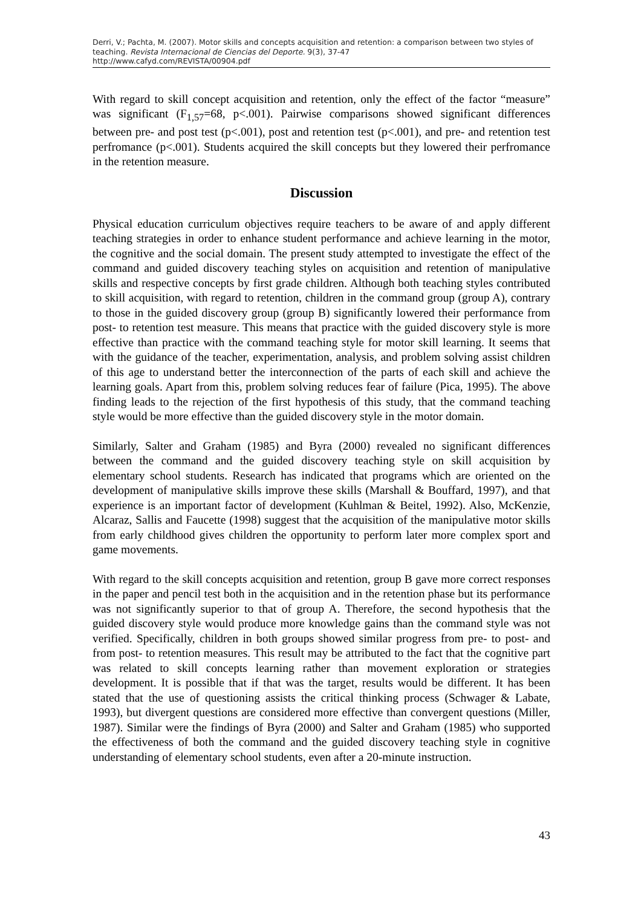Derri, V.; Pachta, M. (2007). Motor skills and concepts acquisition and retention: a comparison between two styles of teaching. Revista Internacional de Ciencias del Deporte. 9(3), 37-47
http://www.cafyd.com/REVISTA/00904.pdf
With regard to skill concept acquisition and retention, only the effect of the factor “measure” was significant (F<sub>1,57</sub>=68, p<.001). Pairwise comparisons showed significant differences between pre- and post test (p<.001), post and retention test (p<.001), and pre- and retention test perfromance (p<.001). Students acquired the skill concepts but they lowered their perfromance in the retention measure.
Discussion
Physical education curriculum objectives require teachers to be aware of and apply different teaching strategies in order to enhance student performance and achieve learning in the motor, the cognitive and the social domain. The present study attempted to investigate the effect of the command and guided discovery teaching styles on acquisition and retention of manipulative skills and respective concepts by first grade children. Although both teaching styles contributed to skill acquisition, with regard to retention, children in the command group (group A), contrary to those in the guided discovery group (group B) significantly lowered their performance from post- to retention test measure. This means that practice with the guided discovery style is more effective than practice with the command teaching style for motor skill learning. It seems that with the guidance of the teacher, experimentation, analysis, and problem solving assist children of this age to understand better the interconnection of the parts of each skill and achieve the learning goals. Apart from this, problem solving reduces fear of failure (Pica, 1995). The above finding leads to the rejection of the first hypothesis of this study, that the command teaching style would be more effective than the guided discovery style in the motor domain.
Similarly, Salter and Graham (1985) and Byra (2000) revealed no significant differences between the command and the guided discovery teaching style on skill acquisition by elementary school students. Research has indicated that programs which are oriented on the development of manipulative skills improve these skills (Marshall & Bouffard, 1997), and that experience is an important factor of development (Kuhlman & Beitel, 1992). Also, McKenzie, Alcaraz, Sallis and Faucette (1998) suggest that the acquisition of the manipulative motor skills from early childhood gives children the opportunity to perform later more complex sport and game movements.
With regard to the skill concepts acquisition and retention, group B gave more correct responses in the paper and pencil test both in the acquisition and in the retention phase but its performance was not significantly superior to that of group A. Therefore, the second hypothesis that the guided discovery style would produce more knowledge gains than the command style was not verified. Specifically, children in both groups showed similar progress from pre- to post- and from post- to retention measures. This result may be attributed to the fact that the cognitive part was related to skill concepts learning rather than movement exploration or strategies development. It is possible that if that was the target, results would be different. It has been stated that the use of questioning assists the critical thinking process (Schwager & Labate, 1993), but divergent questions are considered more effective than convergent questions (Miller, 1987). Similar were the findings of Byra (2000) and Salter and Graham (1985) who supported the effectiveness of both the command and the guided discovery teaching style in cognitive understanding of elementary school students, even after a 20-minute instruction.
43